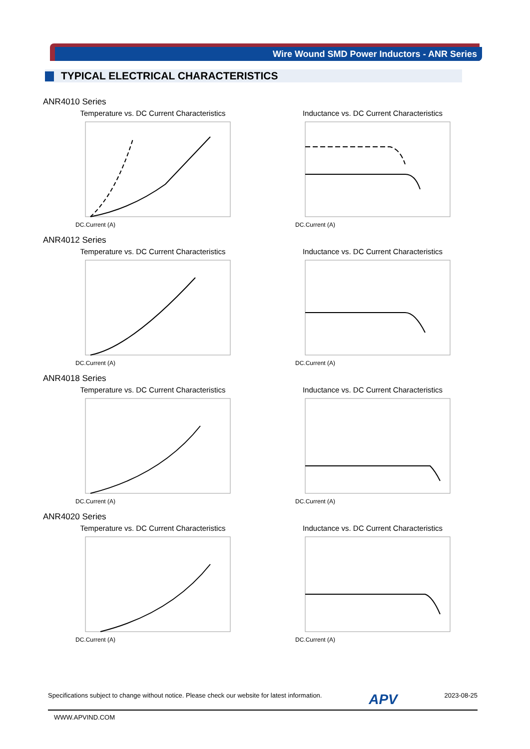Wire Wound SMD Power Inductors - ANR Series
TYPICAL ELECTRICAL CHARACTERISTICS
ANR4010 Series
Temperature vs. DC Current Characteristics
DC.Current (A)
Inductance vs. DC Current Characteristics
DC.Current (A)
ANR4012 Series
Temperature vs. DC Current Characteristics
DC.Current (A)
Inductance vs. DC Current Characteristics
DC.Current (A)
ANR4018 Series
Temperature vs. DC Current Characteristics
DC.Current (A)
Inductance vs. DC Current Characteristics
DC.Current (A)
ANR4020 Series
Temperature vs. DC Current Characteristics
DC.Current (A)
Inductance vs. DC Current Characteristics
DC.Current (A)
Specifications subject to change without notice. Please check our website for latest information. APV 2023-08-25
WWW.APVIND.COM